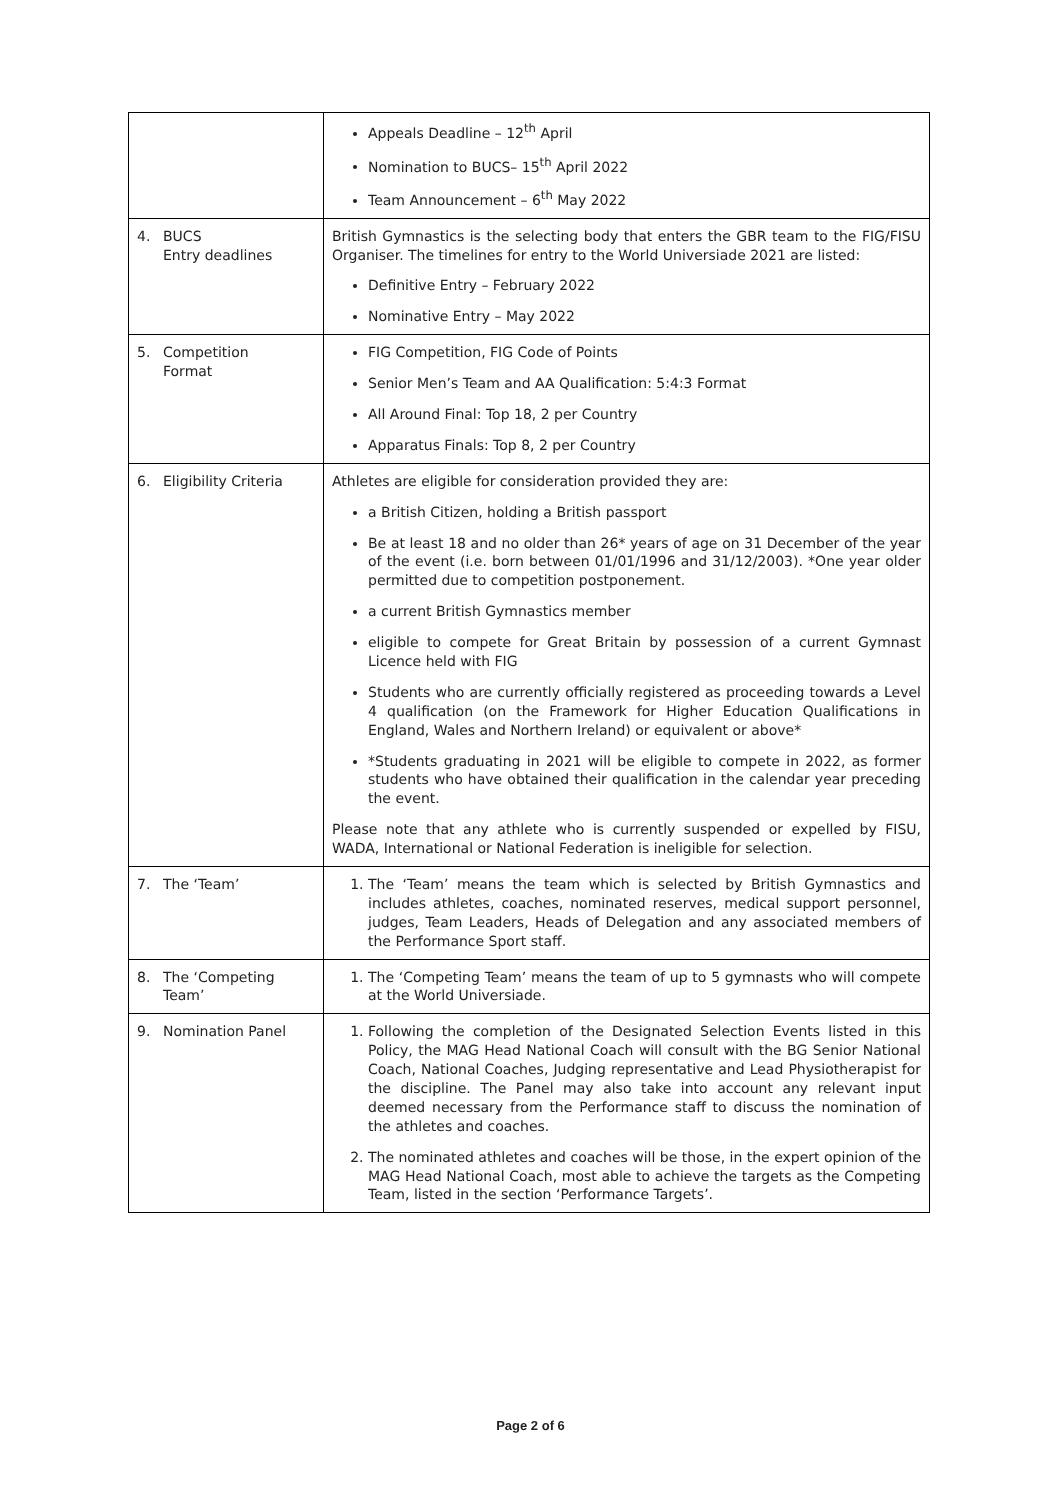| | Appeals Deadline – 12<sup>th</sup> April Nomination to BUCS– 15<sup>th</sup> April 2022 Team Announcement – 6<sup>th</sup> May 2022 |
| 4. BUCS Entry deadlines | British Gymnastics is the selecting body that enters the GBR team to the FIG/FISU Organiser. The timelines for entry to the World Universiade 2021 are listed: Definitive Entry – February 2022 Nominative Entry – May 2022 |
| 5. Competition Format | FIG Competition, FIG Code of Points Senior Men’s Team and AA Qualification: 5:4:3 Format All Around Final: Top 18, 2 per Country Apparatus Finals: Top 8, 2 per Country |
| 6. Eligibility Criteria | Athletes are eligible for consideration provided they are: a British Citizen, holding a British passport Be at least 18 and no older than 26* years of age on 31 December of the year of the event (i.e. born between 01/01/1996 and 31/12/2003). *One year older permitted due to competition postponement. a current British Gymnastics member eligible to compete for Great Britain by possession of a current Gymnast Licence held with FIG Students who are currently officially registered as proceeding towards a Level 4 qualification (on the Framework for Higher Education Qualifications in England, Wales and Northern Ireland) or equivalent or above* *Students graduating in 2021 will be eligible to compete in 2022, as former students who have obtained their qualification in the calendar year preceding the event. Please note that any athlete who is currently suspended or expelled by FISU, WADA, International or National Federation is ineligible for selection. |
| 7. The ‘Team’ | 1. The ‘Team’ means the team which is selected by British Gymnastics and includes athletes, coaches, nominated reserves, medical support personnel, judges, Team Leaders, Heads of Delegation and any associated members of the Performance Sport staff. |
| 8. The ‘Competing Team’ | 1. The ‘Competing Team’ means the team of up to 5 gymnasts who will compete at the World Universiade. |
| 9. Nomination Panel | 1. Following the completion of the Designated Selection Events listed in this Policy, the MAG Head National Coach will consult with the BG Senior National Coach, National Coaches, Judging representative and Lead Physiotherapist for the discipline. The Panel may also take into account any relevant input deemed necessary from the Performance staff to discuss the nomination of the athletes and coaches. 2. The nominated athletes and coaches will be those, in the expert opinion of the MAG Head National Coach, most able to achieve the targets as the Competing Team, listed in the section ‘Performance Targets’. |
Page 2 of 6